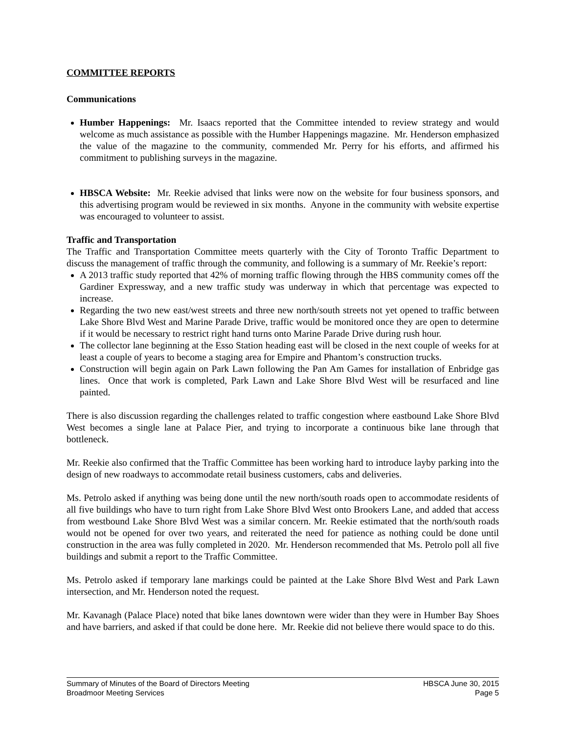COMMITTEE REPORTS
Communications
Humber Happenings: Mr. Isaacs reported that the Committee intended to review strategy and would welcome as much assistance as possible with the Humber Happenings magazine. Mr. Henderson emphasized the value of the magazine to the community, commended Mr. Perry for his efforts, and affirmed his commitment to publishing surveys in the magazine.
HBSCA Website: Mr. Reekie advised that links were now on the website for four business sponsors, and this advertising program would be reviewed in six months. Anyone in the community with website expertise was encouraged to volunteer to assist.
Traffic and Transportation
The Traffic and Transportation Committee meets quarterly with the City of Toronto Traffic Department to discuss the management of traffic through the community, and following is a summary of Mr. Reekie’s report:
A 2013 traffic study reported that 42% of morning traffic flowing through the HBS community comes off the Gardiner Expressway, and a new traffic study was underway in which that percentage was expected to increase.
Regarding the two new east/west streets and three new north/south streets not yet opened to traffic between Lake Shore Blvd West and Marine Parade Drive, traffic would be monitored once they are open to determine if it would be necessary to restrict right hand turns onto Marine Parade Drive during rush hour.
The collector lane beginning at the Esso Station heading east will be closed in the next couple of weeks for at least a couple of years to become a staging area for Empire and Phantom’s construction trucks.
Construction will begin again on Park Lawn following the Pan Am Games for installation of Enbridge gas lines. Once that work is completed, Park Lawn and Lake Shore Blvd West will be resurfaced and line painted.
There is also discussion regarding the challenges related to traffic congestion where eastbound Lake Shore Blvd West becomes a single lane at Palace Pier, and trying to incorporate a continuous bike lane through that bottleneck.
Mr. Reekie also confirmed that the Traffic Committee has been working hard to introduce layby parking into the design of new roadways to accommodate retail business customers, cabs and deliveries.
Ms. Petrolo asked if anything was being done until the new north/south roads open to accommodate residents of all five buildings who have to turn right from Lake Shore Blvd West onto Brookers Lane, and added that access from westbound Lake Shore Blvd West was a similar concern. Mr. Reekie estimated that the north/south roads would not be opened for over two years, and reiterated the need for patience as nothing could be done until construction in the area was fully completed in 2020. Mr. Henderson recommended that Ms. Petrolo poll all five buildings and submit a report to the Traffic Committee.
Ms. Petrolo asked if temporary lane markings could be painted at the Lake Shore Blvd West and Park Lawn intersection, and Mr. Henderson noted the request.
Mr. Kavanagh (Palace Place) noted that bike lanes downtown were wider than they were in Humber Bay Shoes and have barriers, and asked if that could be done here. Mr. Reekie did not believe there would space to do this.
Summary of Minutes of the Board of Directors Meeting HBSCA June 30, 2015
Broadmoor Meeting Services Page 5